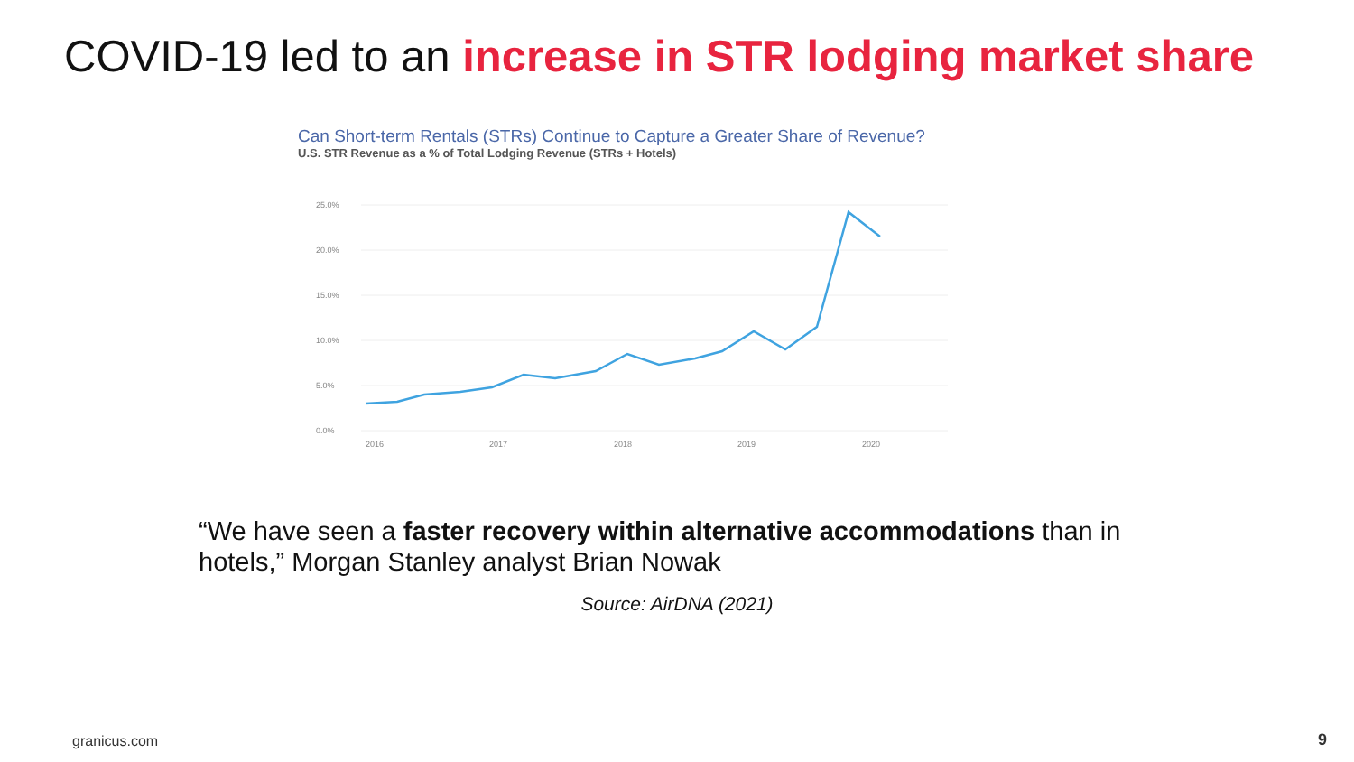COVID-19 led to an increase in STR lodging market share
Can Short-term Rentals (STRs) Continue to Capture a Greater Share of Revenue?
U.S. STR Revenue as a % of Total Lodging Revenue (STRs + Hotels)
25.0%
20.0%
15.0%
10.0%
5.0%
0.0%
2016
2017
2018
2019
2020
“We have seen a faster recovery within alternative accommodations than in hotels,” Morgan Stanley analyst Brian Nowak
Source: AirDNA (2021)
granicus.com 9